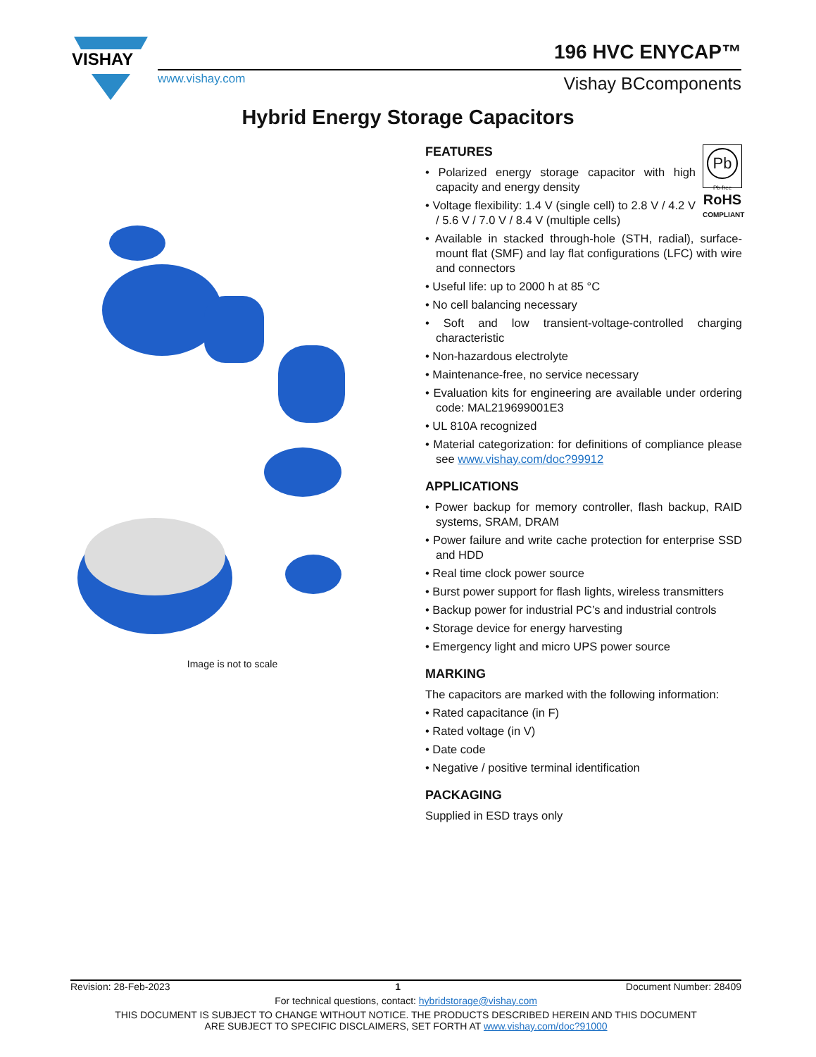VISHAY
196 HVC ENYCAP™
www.vishay.com Vishay BCcomponents
Hybrid Energy Storage Capacitors
Image is not to scale
Pb
Pb-free
RoHS
COMPLIANT
FEATURES
• Polarized energy storage capacitor with high capacity and energy density
• Voltage flexibility: 1.4 V (single cell) to 2.8 V / 4.2 V / 5.6 V / 7.0 V / 8.4 V (multiple cells)
• Available in stacked through-hole (STH, radial), surface-mount flat (SMF) and lay flat configurations (LFC) with wire and connectors
• Useful life: up to 2000 h at 85 °C
• No cell balancing necessary
• Soft and low transient-voltage-controlled charging characteristic
• Non-hazardous electrolyte
• Maintenance-free, no service necessary
• Evaluation kits for engineering are available under ordering code: MAL219699001E3
• UL 810A recognized
• Material categorization: for definitions of compliance please see www.vishay.com/doc?99912
APPLICATIONS
• Power backup for memory controller, flash backup, RAID systems, SRAM, DRAM
• Power failure and write cache protection for enterprise SSD and HDD
• Real time clock power source
• Burst power support for flash lights, wireless transmitters
• Backup power for industrial PC’s and industrial controls
• Storage device for energy harvesting
• Emergency light and micro UPS power source
MARKING
The capacitors are marked with the following information:
• Rated capacitance (in F)
• Rated voltage (in V)
• Date code
• Negative / positive terminal identification
PACKAGING
Supplied in ESD trays only
Revision: 28-Feb-2023 1 Document Number: 28409
For technical questions, contact: hybridstorage@vishay.com
THIS DOCUMENT IS SUBJECT TO CHANGE WITHOUT NOTICE. THE PRODUCTS DESCRIBED HEREIN AND THIS DOCUMENT
ARE SUBJECT TO SPECIFIC DISCLAIMERS, SET FORTH AT www.vishay.com/doc?91000